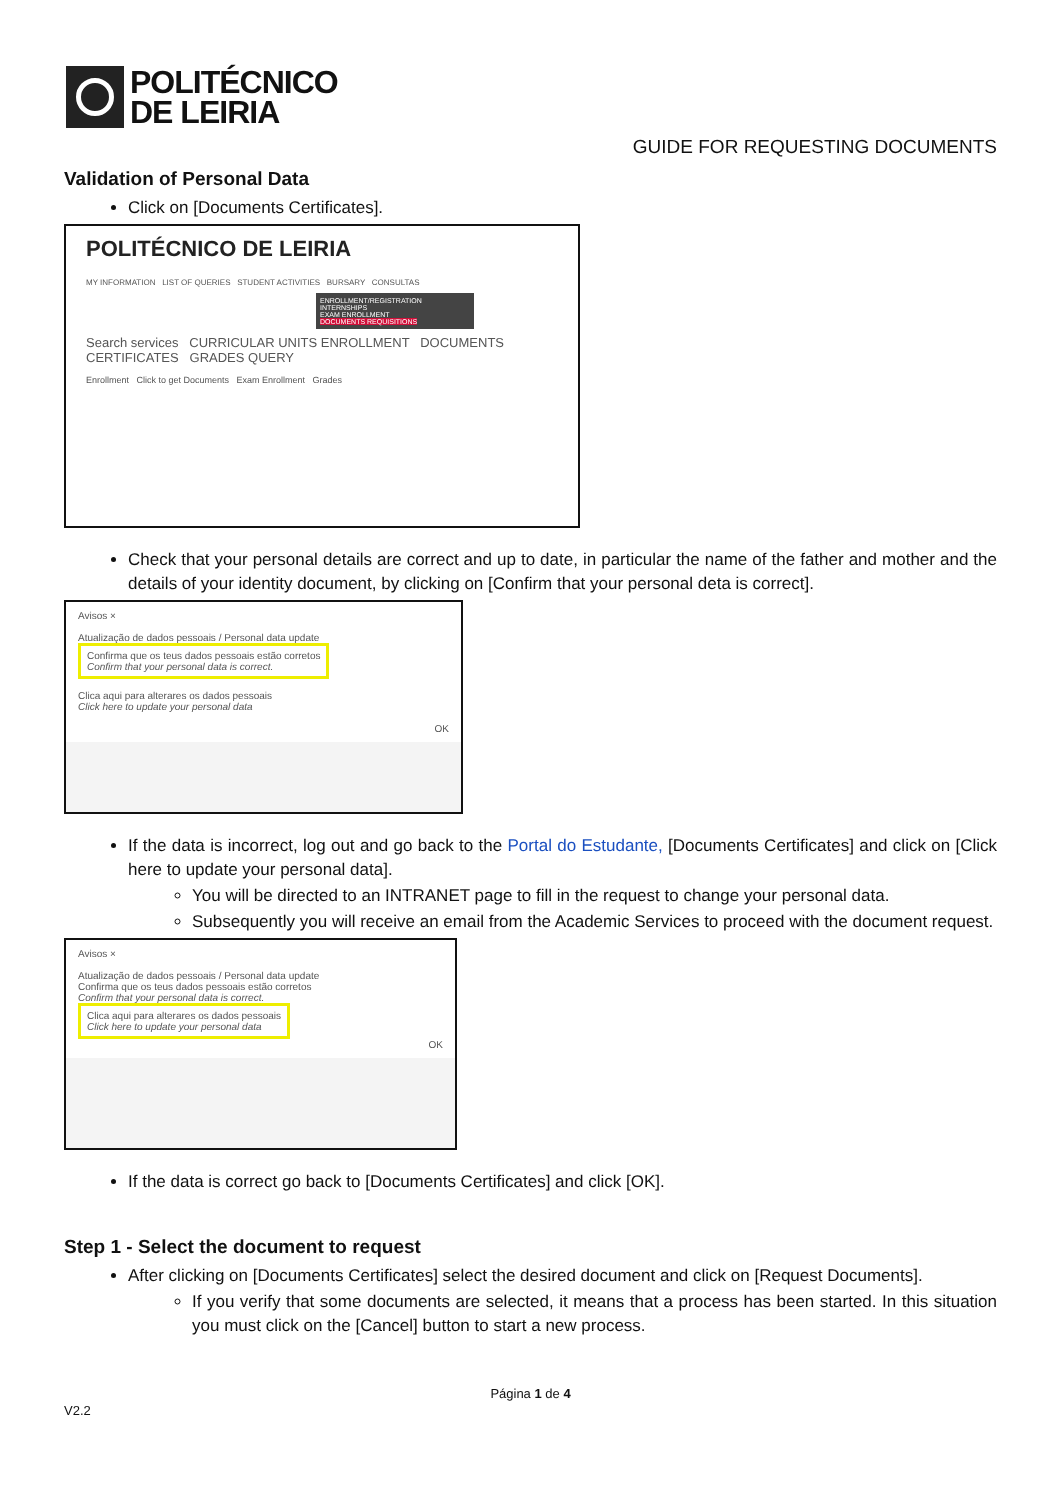POLITÉCNICO
DE LEIRIA
GUIDE FOR REQUESTING DOCUMENTS
Validation of Personal Data
Click on [Documents Certificates].
POLITÉCNICO DE LEIRIA
MY INFORMATION LIST OF QUERIES STUDENT ACTIVITIES BURSARY CONSULTAS
ENROLLMENT/REGISTRATION
INTERNSHIPS
EXAM ENROLLMENT
DOCUMENTS REQUISITIONS
Search services CURRICULAR UNITS ENROLLMENT DOCUMENTS CERTIFICATES GRADES QUERY
Enrollment Click to get Documents Exam Enrollment Grades
Check that your personal details are correct and up to date, in particular the name of the father and mother and the details of your identity document, by clicking on [Confirm that your personal deta is correct].
Avisos ×
Atualização de dados pessoais / Personal data update
Confirma que os teus dados pessoais estão corretos
Confirm that your personal data is correct.
Clica aqui para alterares os dados pessoais
Click here to update your personal data
OK
If the data is incorrect, log out and go back to the Portal do Estudante, [Documents Certificates] and click on [Click here to update your personal data].
You will be directed to an INTRANET page to fill in the request to change your personal data.
Subsequently you will receive an email from the Academic Services to proceed with the document request.
Avisos ×
Atualização de dados pessoais / Personal data update
Confirma que os teus dados pessoais estão corretos
Confirm that your personal data is correct.
Clica aqui para alterares os dados pessoais
Click here to update your personal data
OK
If the data is correct go back to [Documents Certificates] and click [OK].
Step 1 - Select the document to request
After clicking on [Documents Certificates] select the desired document and click on [Request Documents].
If you verify that some documents are selected, it means that a process has been started. In this situation you must click on the [Cancel] button to start a new process.
Página 1 de 4
V2.2